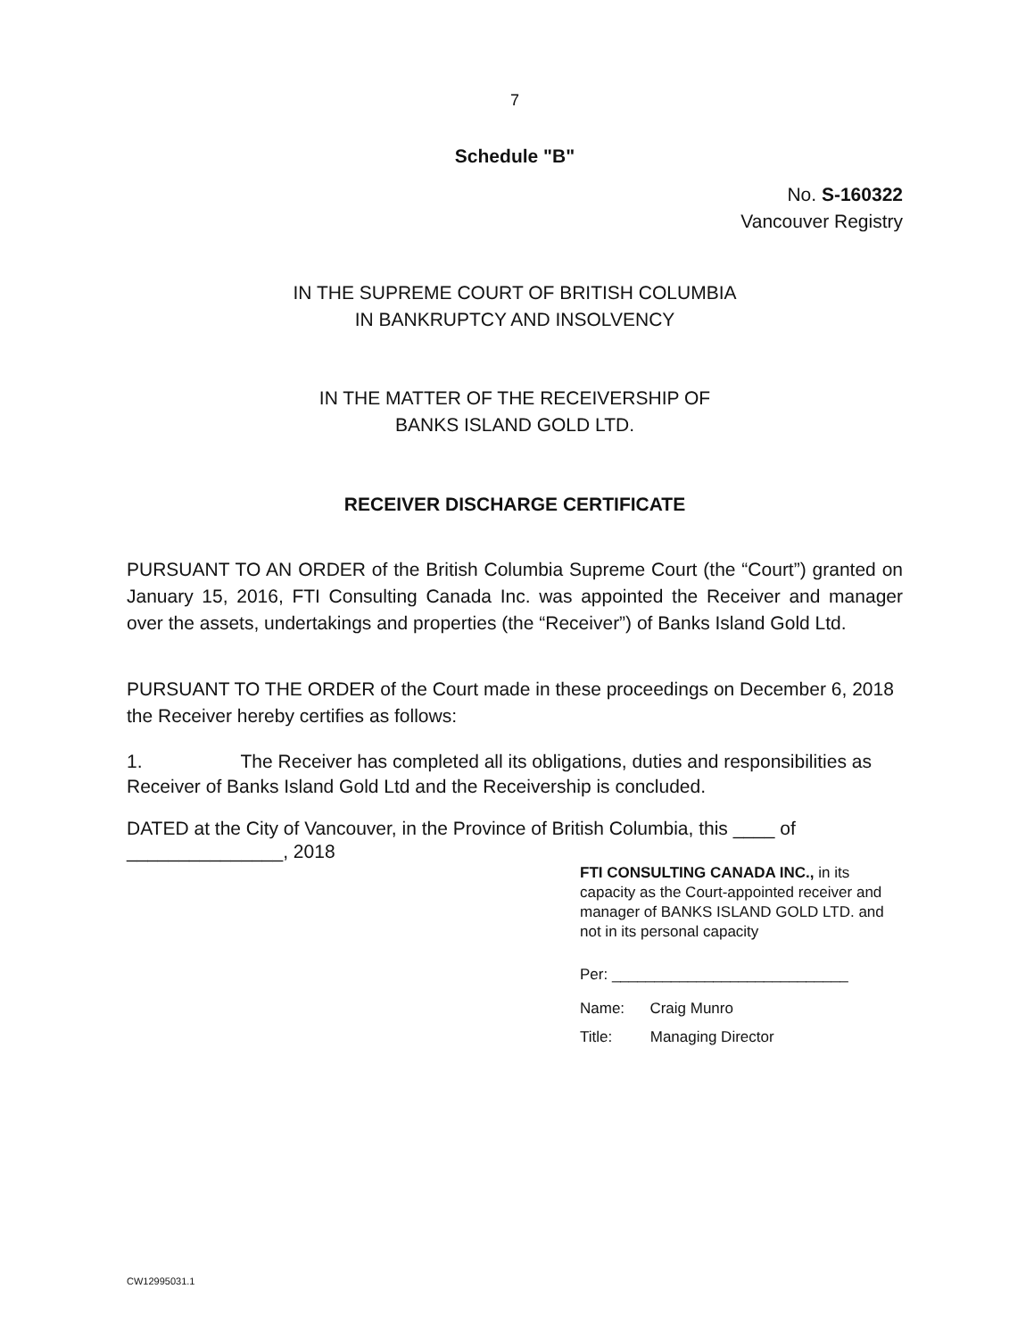7
Schedule "B"
No. S-160322
Vancouver Registry
IN THE SUPREME COURT OF BRITISH COLUMBIA
IN BANKRUPTCY AND INSOLVENCY
IN THE MATTER OF THE RECEIVERSHIP OF
BANKS ISLAND GOLD LTD.
RECEIVER DISCHARGE CERTIFICATE
PURSUANT TO AN ORDER of the British Columbia Supreme Court (the “Court”) granted on January 15, 2016, FTI Consulting Canada Inc. was appointed the Receiver and manager over the assets, undertakings and properties (the “Receiver”) of Banks Island Gold Ltd.
PURSUANT TO THE ORDER of the Court made in these proceedings on December 6, 2018 the Receiver hereby certifies as follows:
1. The Receiver has completed all its obligations, duties and responsibilities as Receiver of Banks Island Gold Ltd and the Receivership is concluded.
DATED at the City of Vancouver, in the Province of British Columbia, this ____ of
_______________, 2018
FTI CONSULTING CANADA INC., in its capacity as the Court-appointed receiver and manager of BANKS ISLAND GOLD LTD. and not in its personal capacity
Per: ____________________________
Name: Craig Munro
Title: Managing Director
CW12995031.1